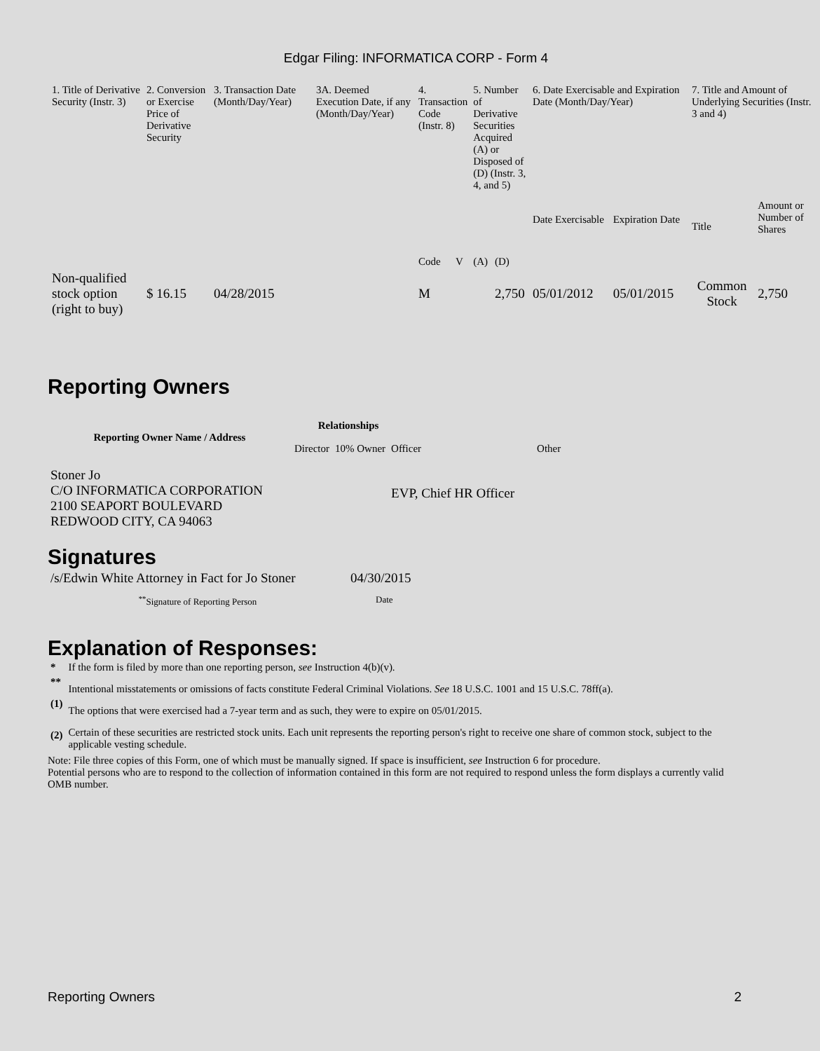Edgar Filing: INFORMATICA CORP - Form 4
| 1. Title of Derivative Security (Instr. 3) | 2. Conversion or Exercise Price of Derivative Security | 3. Transaction Date (Month/Day/Year) | 3A. Deemed Execution Date, if any (Month/Day/Year) | 4. Transaction Code (Instr. 8) | | 5. Number of Derivative Securities Acquired (A) or Disposed of (D) (Instr. 3, 4, and 5) | | 6. Date Exercisable and Expiration Date (Month/Day/Year) | | 7. Title and Amount of Underlying Securities (Instr. 3 and 4) | |
| | | | | Code | V | (A) | (D) | Date Exercisable | Expiration Date | Title | Amount or Number of Shares |
| Non-qualified stock option (right to buy) | $ 16.15 | 04/28/2015 | | M | | | 2,750 | 05/01/2012 | 05/01/2015 | Common Stock | 2,750 |
Reporting Owners
| Reporting Owner Name / Address | Relationships | | | |
| --- | --- | --- | --- | --- |
| | Director | 10% Owner | Officer | Other |
| Stoner Jo C/O INFORMATICA CORPORATION 2100 SEAPORT BOULEVARD REDWOOD CITY, CA 94063 | | | EVP, Chief HR Officer | |
Signatures
| /s/Edwin White Attorney in Fact for Jo Stoner | 04/30/2015 |
| <sup>**</sup> Signature of Reporting Person | Date |
Explanation of Responses:
| * | If the form is filed by more than one reporting person, see Instruction 4(b)(v). |
| ** | Intentional misstatements or omissions of facts constitute Federal Criminal Violations. See 18 U.S.C. 1001 and 15 U.S.C. 78ff(a). |
| (1) | The options that were exercised had a 7-year term and as such, they were to expire on 05/01/2015. |
| (2) | Certain of these securities are restricted stock units. Each unit represents the reporting person's right to receive one share of common stock, subject to the applicable vesting schedule. |
Note: File three copies of this Form, one of which must be manually signed. If space is insufficient, see Instruction 6 for procedure.
Potential persons who are to respond to the collection of information contained in this form are not required to respond unless the form displays a currently valid OMB number.
Reporting Owners 2